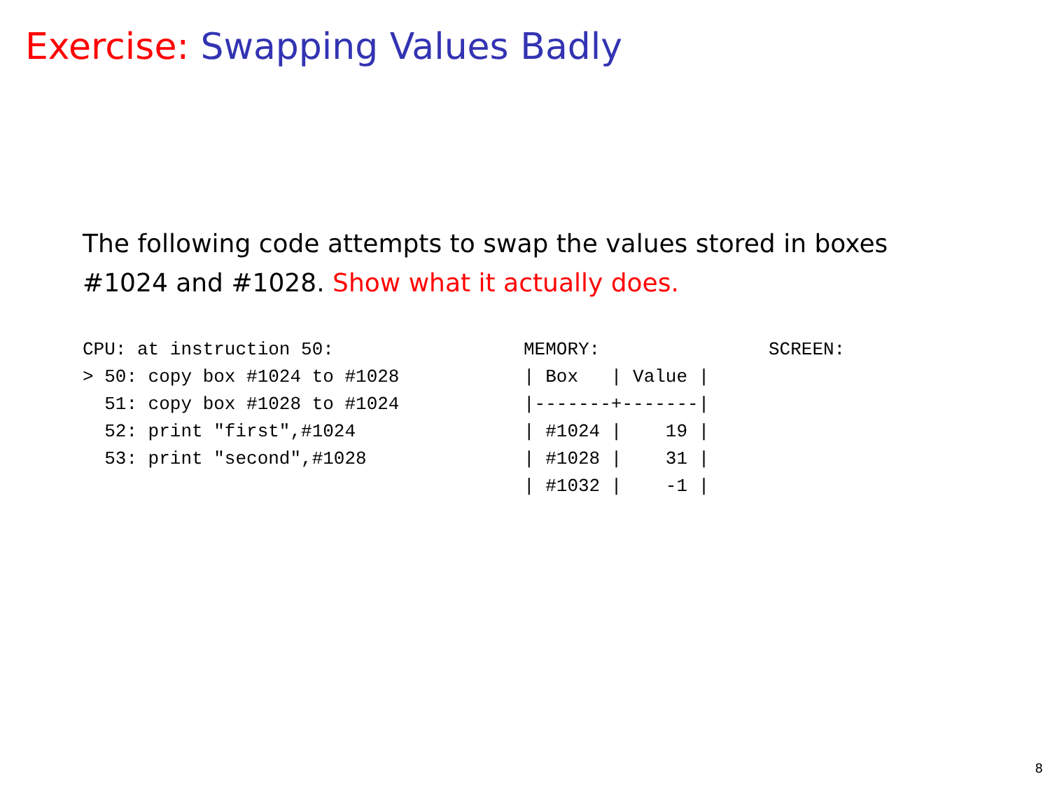Exercise: Swapping Values Badly
The following code attempts to swap the values stored in boxes #1024 and #1028. Show what it actually does.
CPU: at instruction 50:
> 50: copy box #1024 to #1028
  51: copy box #1028 to #1024
  52: print "first",#1024
  53: print "second",#1028
MEMORY:
| Box   | Value |
|-------+-------|
| #1024 |    19 |
| #1028 |    31 |
| #1032 |    -1 |
SCREEN:
8